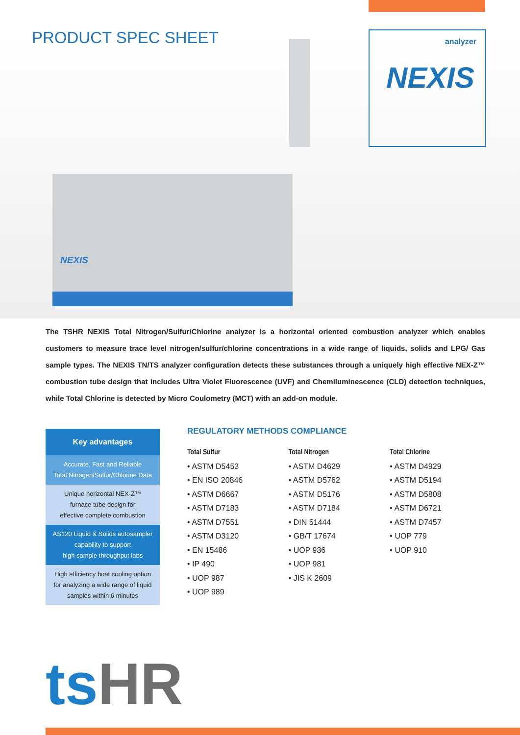NEXIS
PRODUCT SPEC SHEET
analyzer
NEXIS
The TSHR NEXIS Total Nitrogen/Sulfur/Chlorine analyzer is a horizontal oriented combustion analyzer which enables customers to measure trace level nitrogen/sulfur/chlorine concentrations in a wide range of liquids, solids and LPG/ Gas sample types. The NEXIS TN/TS analyzer configuration detects these substances through a uniquely high effective NEX-Z™ combustion tube design that includes Ultra Violet Fluorescence (UVF) and Chemiluminescence (CLD) detection techniques, while Total Chlorine is detected by Micro Coulometry (MCT) with an add-on module.
Key advantages
Accurate, Fast and Reliable
Total Nitrogen/Sulfur/Chlorine Data
Unique horizontal NEX-Z™
furnace tube design for
effective complete combustion
AS120 Liquid & Solids autosampler
capability to support
high sample throughput labs
High efficiency boat cooling option
for analyzing a wide range of liquid
samples within 6 minutes
REGULATORY METHODS COMPLIANCE
Total Sulfur
• ASTM D5453
• EN ISO 20846
• ASTM D6667
• ASTM D7183
• ASTM D7551
• ASTM D3120
• EN 15486
• IP 490
• UOP 987
• UOP 989
Total Nitrogen
• ASTM D4629
• ASTM D5762
• ASTM D5176
• ASTM D7184
• DIN 51444
• GB/T 17674
• UOP 936
• UOP 981
• JIS K 2609
Total Chlorine
• ASTM D4929
• ASTM D5194
• ASTM D5808
• ASTM D6721
• ASTM D7457
• UOP 779
• UOP 910
ts HR